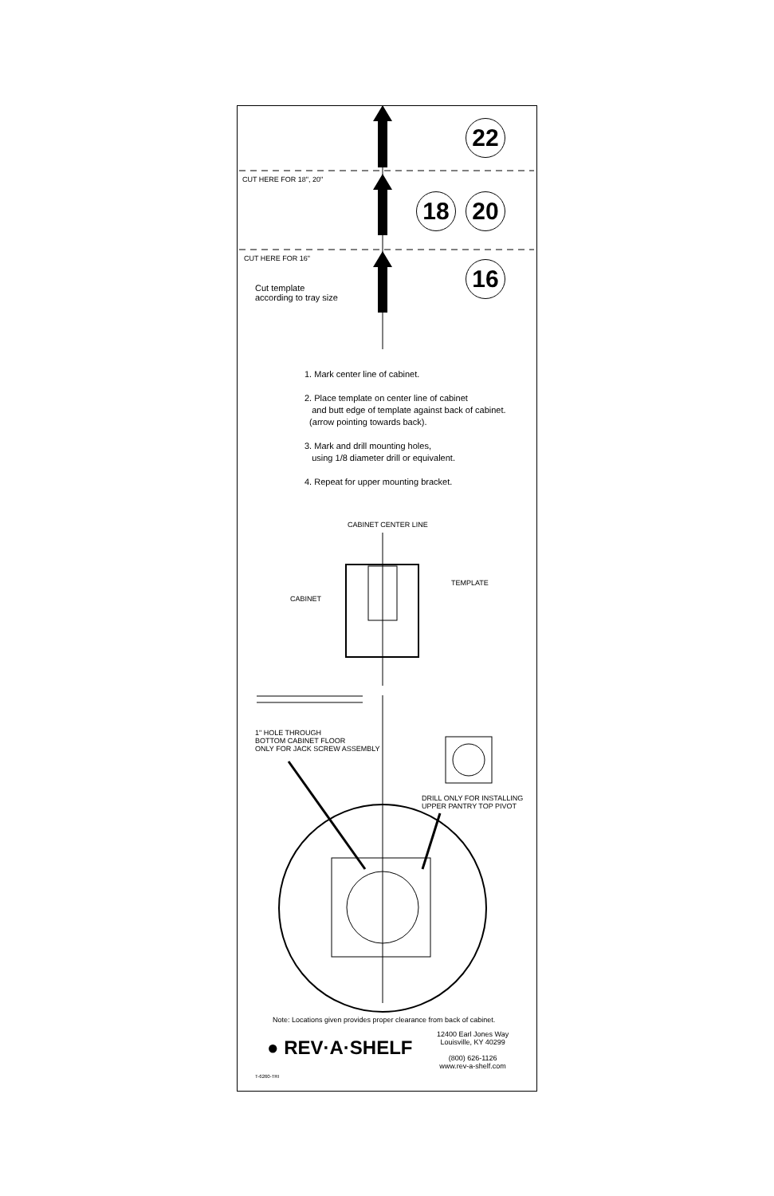22
18 20
16
CUT HERE FOR 18", 20"
CUT HERE FOR 16"
Cut template
according to tray size
1. Mark center line of cabinet.
2. Place template on center line of cabinet
and butt edge of template against back of cabinet.
(arrow pointing towards back).
3. Mark and drill mounting holes,
using 1/8 diameter drill or equivalent.
4. Repeat for upper mounting bracket.
CABINET CENTER LINE
TEMPLATE
CABINET
1" HOLE THROUGH
BOTTOM CABINET FLOOR
ONLY FOR JACK SCREW ASSEMBLY
DRILL ONLY FOR INSTALLING
UPPER PANTRY TOP PIVOT
Note: Locations given provides proper clearance from back of cabinet.
● REV·A·SHELF
12400 Earl Jones Way
Louisville, KY 40299
(800) 626-1126
www.rev-a-shelf.com
T-6260-TRI